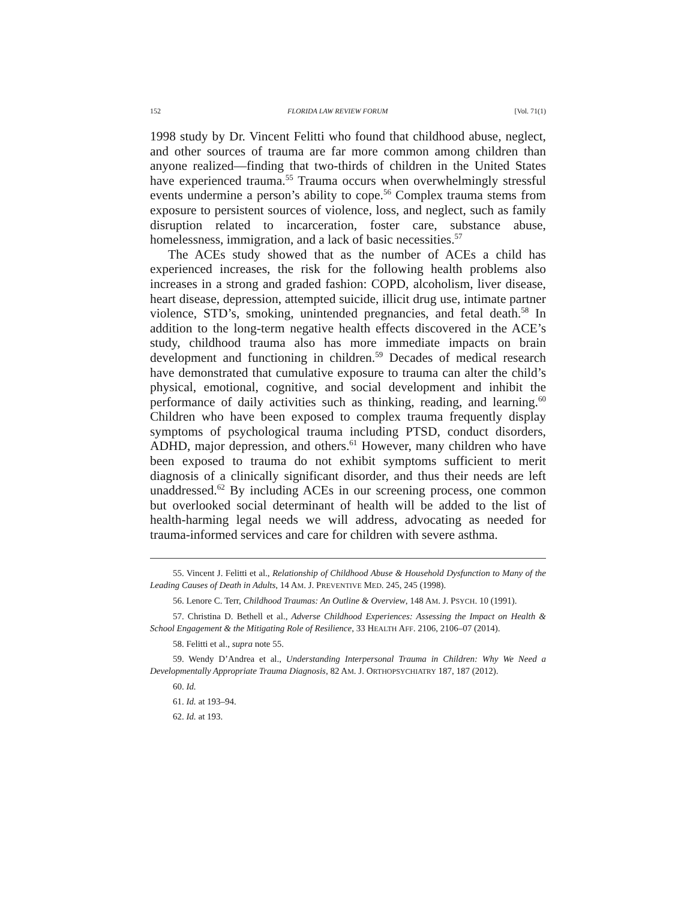152 FLORIDA LAW REVIEW FORUM [Vol. 71(1)
1998 study by Dr. Vincent Felitti who found that childhood abuse, neglect, and other sources of trauma are far more common among children than anyone realized—finding that two-thirds of children in the United States have experienced trauma.<sup>55</sup> Trauma occurs when overwhelmingly stressful events undermine a person’s ability to cope.<sup>56</sup> Complex trauma stems from exposure to persistent sources of violence, loss, and neglect, such as family disruption related to incarceration, foster care, substance abuse, homelessness, immigration, and a lack of basic necessities.<sup>57</sup>
The ACEs study showed that as the number of ACEs a child has experienced increases, the risk for the following health problems also increases in a strong and graded fashion: COPD, alcoholism, liver disease, heart disease, depression, attempted suicide, illicit drug use, intimate partner violence, STD’s, smoking, unintended pregnancies, and fetal death.<sup>58</sup> In addition to the long-term negative health effects discovered in the ACE’s study, childhood trauma also has more immediate impacts on brain development and functioning in children.<sup>59</sup> Decades of medical research have demonstrated that cumulative exposure to trauma can alter the child’s physical, emotional, cognitive, and social development and inhibit the performance of daily activities such as thinking, reading, and learning.<sup>60</sup> Children who have been exposed to complex trauma frequently display symptoms of psychological trauma including PTSD, conduct disorders, ADHD, major depression, and others.<sup>61</sup> However, many children who have been exposed to trauma do not exhibit symptoms sufficient to merit diagnosis of a clinically significant disorder, and thus their needs are left unaddressed.<sup>62</sup> By including ACEs in our screening process, one common but overlooked social determinant of health will be added to the list of health-harming legal needs we will address, advocating as needed for trauma-informed services and care for children with severe asthma.
55. Vincent J. Felitti et al., Relationship of Childhood Abuse & Household Dysfunction to Many of the Leading Causes of Death in Adults, 14 AM. J. PREVENTIVE MED. 245, 245 (1998).
56. Lenore C. Terr, Childhood Traumas: An Outline & Overview, 148 AM. J. PSYCH. 10 (1991).
57. Christina D. Bethell et al., Adverse Childhood Experiences: Assessing the Impact on Health & School Engagement & the Mitigating Role of Resilience, 33 HEALTH AFF. 2106, 2106–07 (2014).
58. Felitti et al., supra note 55.
59. Wendy D’Andrea et al., Understanding Interpersonal Trauma in Children: Why We Need a Developmentally Appropriate Trauma Diagnosis, 82 AM. J. ORTHOPSYCHIATRY 187, 187 (2012).
60. Id.
61. Id. at 193–94.
62. Id. at 193.